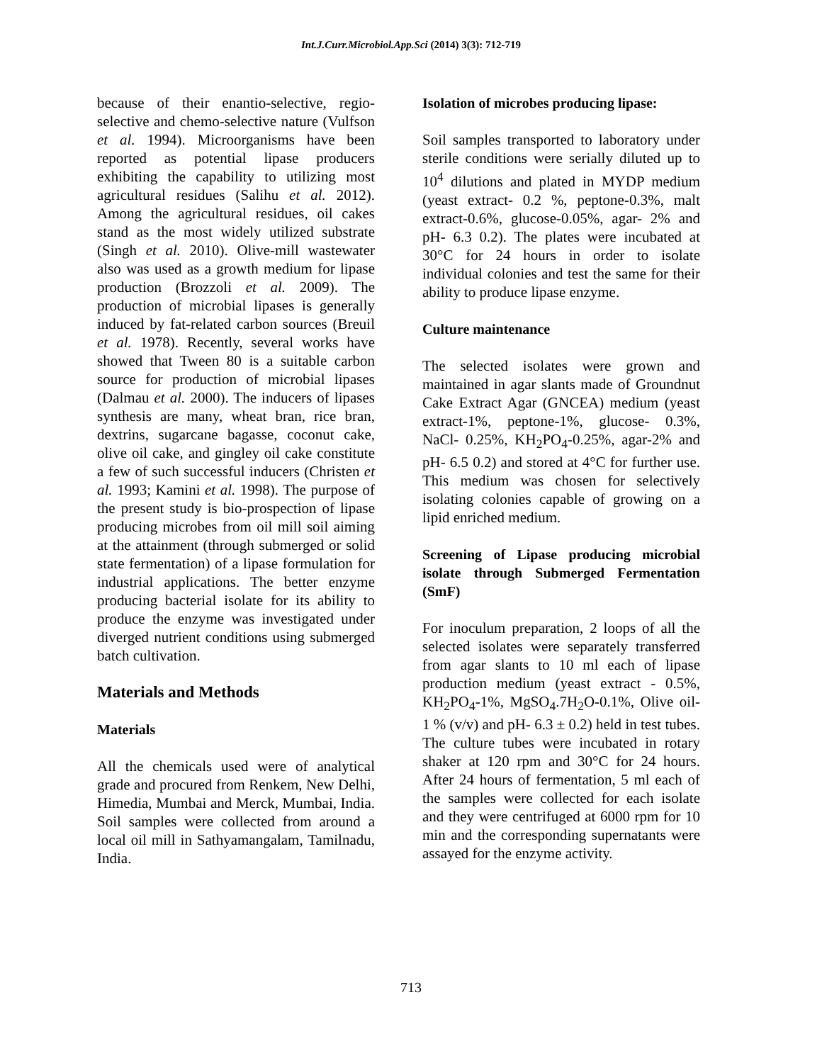Int.J.Curr.Microbiol.App.Sci (2014) 3(3): 712-719
because of their enantio-selective, regio-selective and chemo-selective nature (Vulfson et al. 1994). Microorganisms have been reported as potential lipase producers exhibiting the capability to utilizing most agricultural residues (Salihu et al. 2012). Among the agricultural residues, oil cakes stand as the most widely utilized substrate (Singh et al. 2010). Olive-mill wastewater also was used as a growth medium for lipase production (Brozzoli et al. 2009). The production of microbial lipases is generally induced by fat-related carbon sources (Breuil et al. 1978). Recently, several works have showed that Tween 80 is a suitable carbon source for production of microbial lipases (Dalmau et al. 2000). The inducers of lipases synthesis are many, wheat bran, rice bran, dextrins, sugarcane bagasse, coconut cake, olive oil cake, and gingley oil cake constitute a few of such successful inducers (Christen et al. 1993; Kamini et al. 1998). The purpose of the present study is bio-prospection of lipase producing microbes from oil mill soil aiming at the attainment (through submerged or solid state fermentation) of a lipase formulation for industrial applications. The better enzyme producing bacterial isolate for its ability to produce the enzyme was investigated under diverged nutrient conditions using submerged batch cultivation.
Materials and Methods
Materials
All the chemicals used were of analytical grade and procured from Renkem, New Delhi, Himedia, Mumbai and Merck, Mumbai, India. Soil samples were collected from around a local oil mill in Sathyamangalam, Tamilnadu, India.
Isolation of microbes producing lipase:
Soil samples transported to laboratory under sterile conditions were serially diluted up to 10<sup>4</sup> dilutions and plated in MYDP medium (yeast extract- 0.2 %, peptone-0.3%, malt extract-0.6%, glucose-0.05%, agar- 2% and pH- 6.3 0.2). The plates were incubated at 30°C for 24 hours in order to isolate individual colonies and test the same for their ability to produce lipase enzyme.
Culture maintenance
The selected isolates were grown and maintained in agar slants made of Groundnut Cake Extract Agar (GNCEA) medium (yeast extract-1%, peptone-1%, glucose- 0.3%, NaCl- 0.25%, KH<sub>2</sub>PO<sub>4</sub>-0.25%, agar-2% and pH- 6.5 0.2) and stored at 4°C for further use. This medium was chosen for selectively isolating colonies capable of growing on a lipid enriched medium.
Screening of Lipase producing microbial isolate through Submerged Fermentation (SmF)
For inoculum preparation, 2 loops of all the selected isolates were separately transferred from agar slants to 10 ml each of lipase production medium (yeast extract - 0.5%, KH<sub>2</sub>PO<sub>4</sub>-1%, MgSO<sub>4</sub>.7H<sub>2</sub>O-0.1%, Olive oil-1 % (v/v) and pH- 6.3 ± 0.2) held in test tubes. The culture tubes were incubated in rotary shaker at 120 rpm and 30°C for 24 hours. After 24 hours of fermentation, 5 ml each of the samples were collected for each isolate and they were centrifuged at 6000 rpm for 10 min and the corresponding supernatants were assayed for the enzyme activity.
713